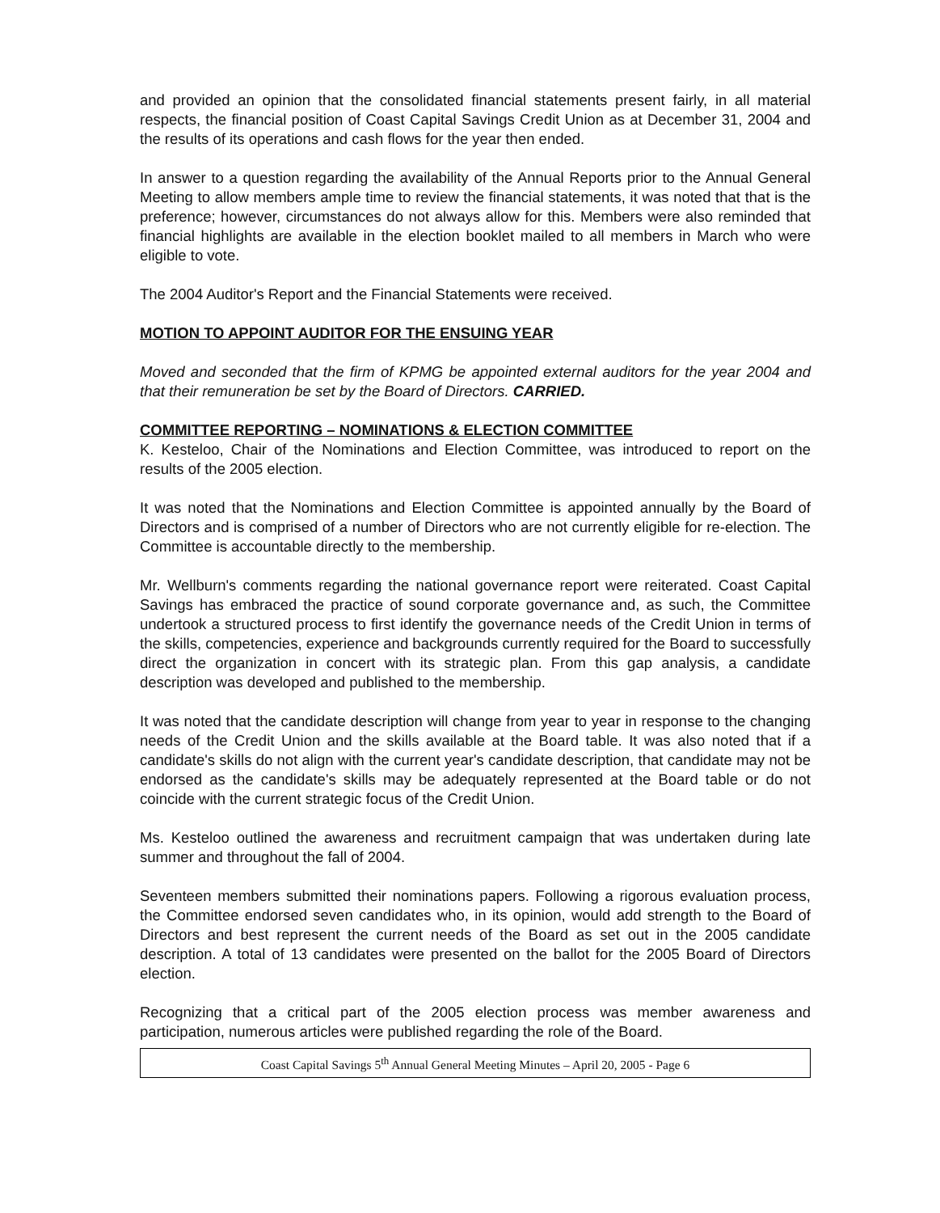and provided an opinion that the consolidated financial statements present fairly, in all material respects, the financial position of Coast Capital Savings Credit Union as at December 31, 2004 and the results of its operations and cash flows for the year then ended.
In answer to a question regarding the availability of the Annual Reports prior to the Annual General Meeting to allow members ample time to review the financial statements, it was noted that that is the preference; however, circumstances do not always allow for this. Members were also reminded that financial highlights are available in the election booklet mailed to all members in March who were eligible to vote.
The 2004 Auditor's Report and the Financial Statements were received.
MOTION TO APPOINT AUDITOR FOR THE ENSUING YEAR
Moved and seconded that the firm of KPMG be appointed external auditors for the year 2004 and that their remuneration be set by the Board of Directors. CARRIED.
COMMITTEE REPORTING – NOMINATIONS & ELECTION COMMITTEE
K. Kesteloo, Chair of the Nominations and Election Committee, was introduced to report on the results of the 2005 election.
It was noted that the Nominations and Election Committee is appointed annually by the Board of Directors and is comprised of a number of Directors who are not currently eligible for re-election. The Committee is accountable directly to the membership.
Mr. Wellburn's comments regarding the national governance report were reiterated. Coast Capital Savings has embraced the practice of sound corporate governance and, as such, the Committee undertook a structured process to first identify the governance needs of the Credit Union in terms of the skills, competencies, experience and backgrounds currently required for the Board to successfully direct the organization in concert with its strategic plan. From this gap analysis, a candidate description was developed and published to the membership.
It was noted that the candidate description will change from year to year in response to the changing needs of the Credit Union and the skills available at the Board table. It was also noted that if a candidate's skills do not align with the current year's candidate description, that candidate may not be endorsed as the candidate's skills may be adequately represented at the Board table or do not coincide with the current strategic focus of the Credit Union.
Ms. Kesteloo outlined the awareness and recruitment campaign that was undertaken during late summer and throughout the fall of 2004.
Seventeen members submitted their nominations papers. Following a rigorous evaluation process, the Committee endorsed seven candidates who, in its opinion, would add strength to the Board of Directors and best represent the current needs of the Board as set out in the 2005 candidate description. A total of 13 candidates were presented on the ballot for the 2005 Board of Directors election.
Recognizing that a critical part of the 2005 election process was member awareness and participation, numerous articles were published regarding the role of the Board.
Coast Capital Savings 5<sup>th</sup> Annual General Meeting Minutes – April 20, 2005 - Page 6